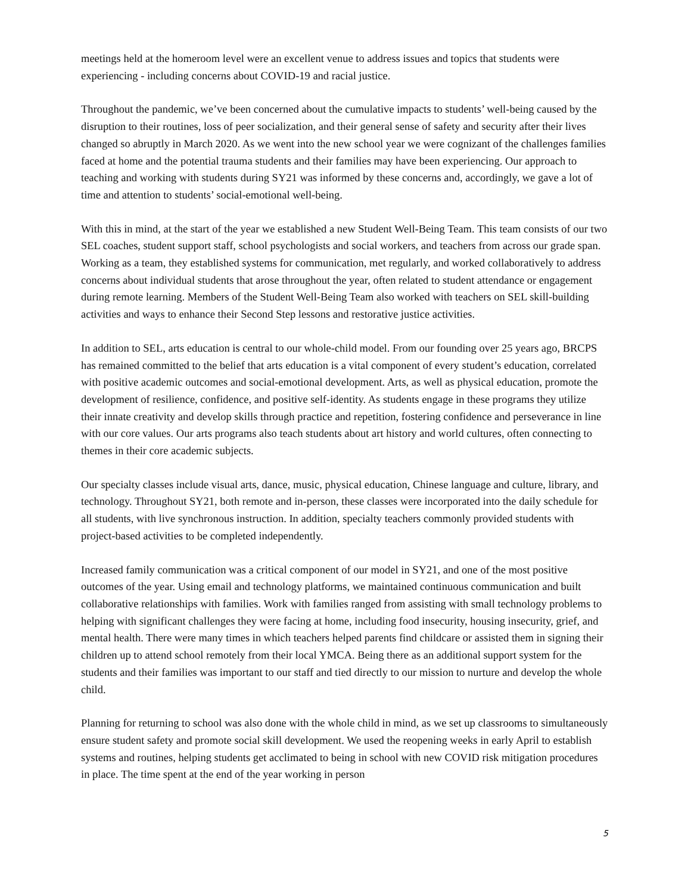meetings held at the homeroom level were an excellent venue to address issues and topics that students were experiencing - including concerns about COVID-19 and racial justice.
Throughout the pandemic, we’ve been concerned about the cumulative impacts to students’ well-being caused by the disruption to their routines, loss of peer socialization, and their general sense of safety and security after their lives changed so abruptly in March 2020. As we went into the new school year we were cognizant of the challenges families faced at home and the potential trauma students and their families may have been experiencing. Our approach to teaching and working with students during SY21 was informed by these concerns and, accordingly, we gave a lot of time and attention to students’ social-emotional well-being.
With this in mind, at the start of the year we established a new Student Well-Being Team. This team consists of our two SEL coaches, student support staff, school psychologists and social workers, and teachers from across our grade span. Working as a team, they established systems for communication, met regularly, and worked collaboratively to address concerns about individual students that arose throughout the year, often related to student attendance or engagement during remote learning. Members of the Student Well-Being Team also worked with teachers on SEL skill-building activities and ways to enhance their Second Step lessons and restorative justice activities.
In addition to SEL, arts education is central to our whole-child model. From our founding over 25 years ago, BRCPS has remained committed to the belief that arts education is a vital component of every student’s education, correlated with positive academic outcomes and social-emotional development. Arts, as well as physical education, promote the development of resilience, confidence, and positive self-identity. As students engage in these programs they utilize their innate creativity and develop skills through practice and repetition, fostering confidence and perseverance in line with our core values. Our arts programs also teach students about art history and world cultures, often connecting to themes in their core academic subjects.
Our specialty classes include visual arts, dance, music, physical education, Chinese language and culture, library, and technology. Throughout SY21, both remote and in-person, these classes were incorporated into the daily schedule for all students, with live synchronous instruction. In addition, specialty teachers commonly provided students with project-based activities to be completed independently.
Increased family communication was a critical component of our model in SY21, and one of the most positive outcomes of the year. Using email and technology platforms, we maintained continuous communication and built collaborative relationships with families. Work with families ranged from assisting with small technology problems to helping with significant challenges they were facing at home, including food insecurity, housing insecurity, grief, and mental health. There were many times in which teachers helped parents find childcare or assisted them in signing their children up to attend school remotely from their local YMCA. Being there as an additional support system for the students and their families was important to our staff and tied directly to our mission to nurture and develop the whole child.
Planning for returning to school was also done with the whole child in mind, as we set up classrooms to simultaneously ensure student safety and promote social skill development. We used the reopening weeks in early April to establish systems and routines, helping students get acclimated to being in school with new COVID risk mitigation procedures in place. The time spent at the end of the year working in person
5